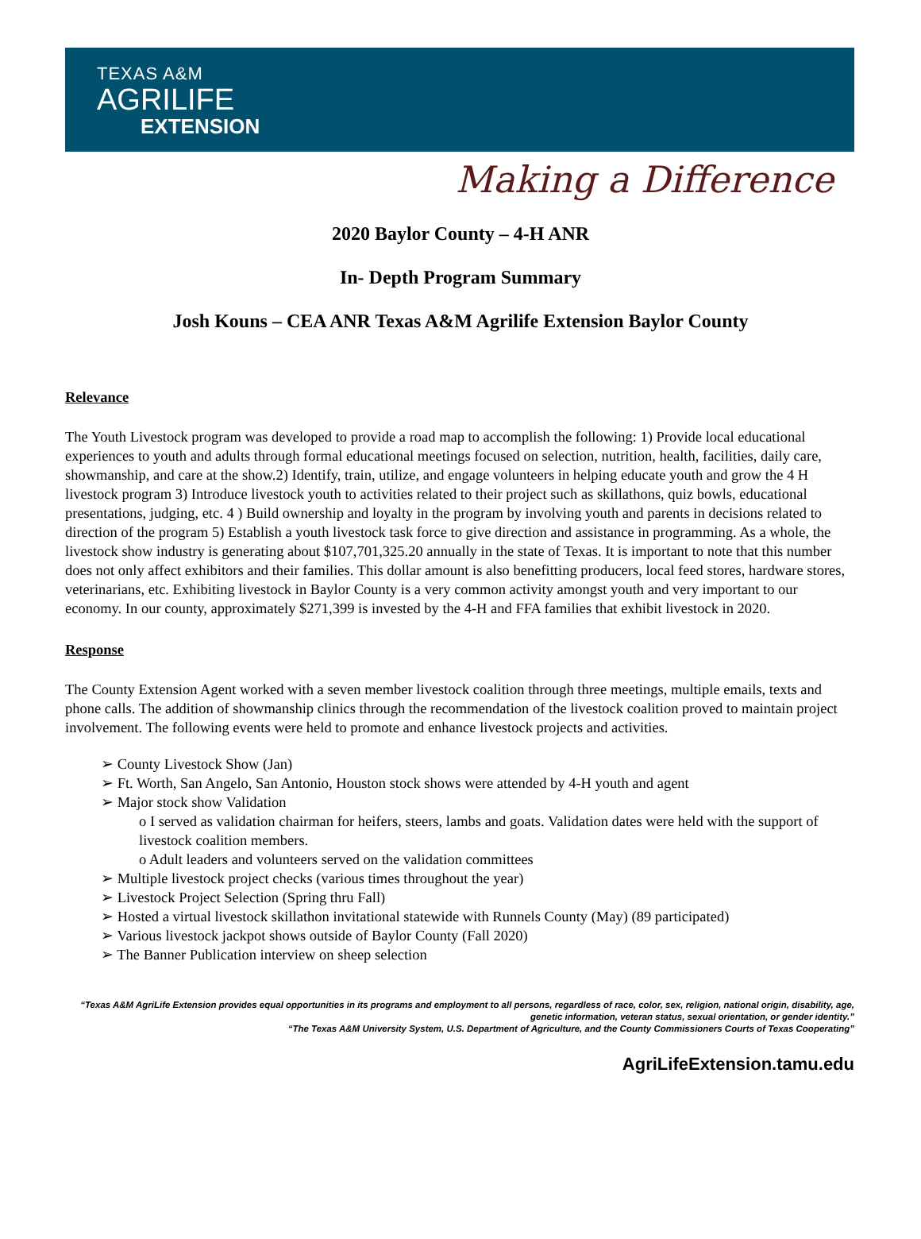TEXAS A&M
AGRILIFE
EXTENSION
Making a Difference
2020 Baylor County – 4-H ANR
In- Depth Program Summary
Josh Kouns – CEA ANR Texas A&M Agrilife Extension Baylor County
Relevance
The Youth Livestock program was developed to provide a road map to accomplish the following: 1) Provide local educational experiences to youth and adults through formal educational meetings focused on selection, nutrition, health, facilities, daily care, showmanship, and care at the show.2) Identify, train, utilize, and engage volunteers in helping educate youth and grow the 4 H livestock program 3) Introduce livestock youth to activities related to their project such as skillathons, quiz bowls, educational presentations, judging, etc. 4 ) Build ownership and loyalty in the program by involving youth and parents in decisions related to direction of the program 5) Establish a youth livestock task force to give direction and assistance in programming. As a whole, the livestock show industry is generating about $107,701,325.20 annually in the state of Texas. It is important to note that this number does not only affect exhibitors and their families. This dollar amount is also benefitting producers, local feed stores, hardware stores, veterinarians, etc. Exhibiting livestock in Baylor County is a very common activity amongst youth and very important to our economy. In our county, approximately $271,399 is invested by the 4-H and FFA families that exhibit livestock in 2020.
Response
The County Extension Agent worked with a seven member livestock coalition through three meetings, multiple emails, texts and phone calls. The addition of showmanship clinics through the recommendation of the livestock coalition proved to maintain project involvement. The following events were held to promote and enhance livestock projects and activities.
➢ County Livestock Show (Jan)
➢ Ft. Worth, San Angelo, San Antonio, Houston stock shows were attended by 4-H youth and agent
➢ Major stock show Validation
o I served as validation chairman for heifers, steers, lambs and goats. Validation dates were held with the support of livestock coalition members.
o Adult leaders and volunteers served on the validation committees
➢ Multiple livestock project checks (various times throughout the year)
➢ Livestock Project Selection (Spring thru Fall)
➢ Hosted a virtual livestock skillathon invitational statewide with Runnels County (May) (89 participated)
➢ Various livestock jackpot shows outside of Baylor County (Fall 2020)
➢ The Banner Publication interview on sheep selection
“Texas A&M AgriLife Extension provides equal opportunities in its programs and employment to all persons, regardless of race, color, sex, religion, national origin, disability, age, genetic information, veteran status, sexual orientation, or gender identity.”
“The Texas A&M University System, U.S. Department of Agriculture, and the County Commissioners Courts of Texas Cooperating”
AgriLifeExtension.tamu.edu